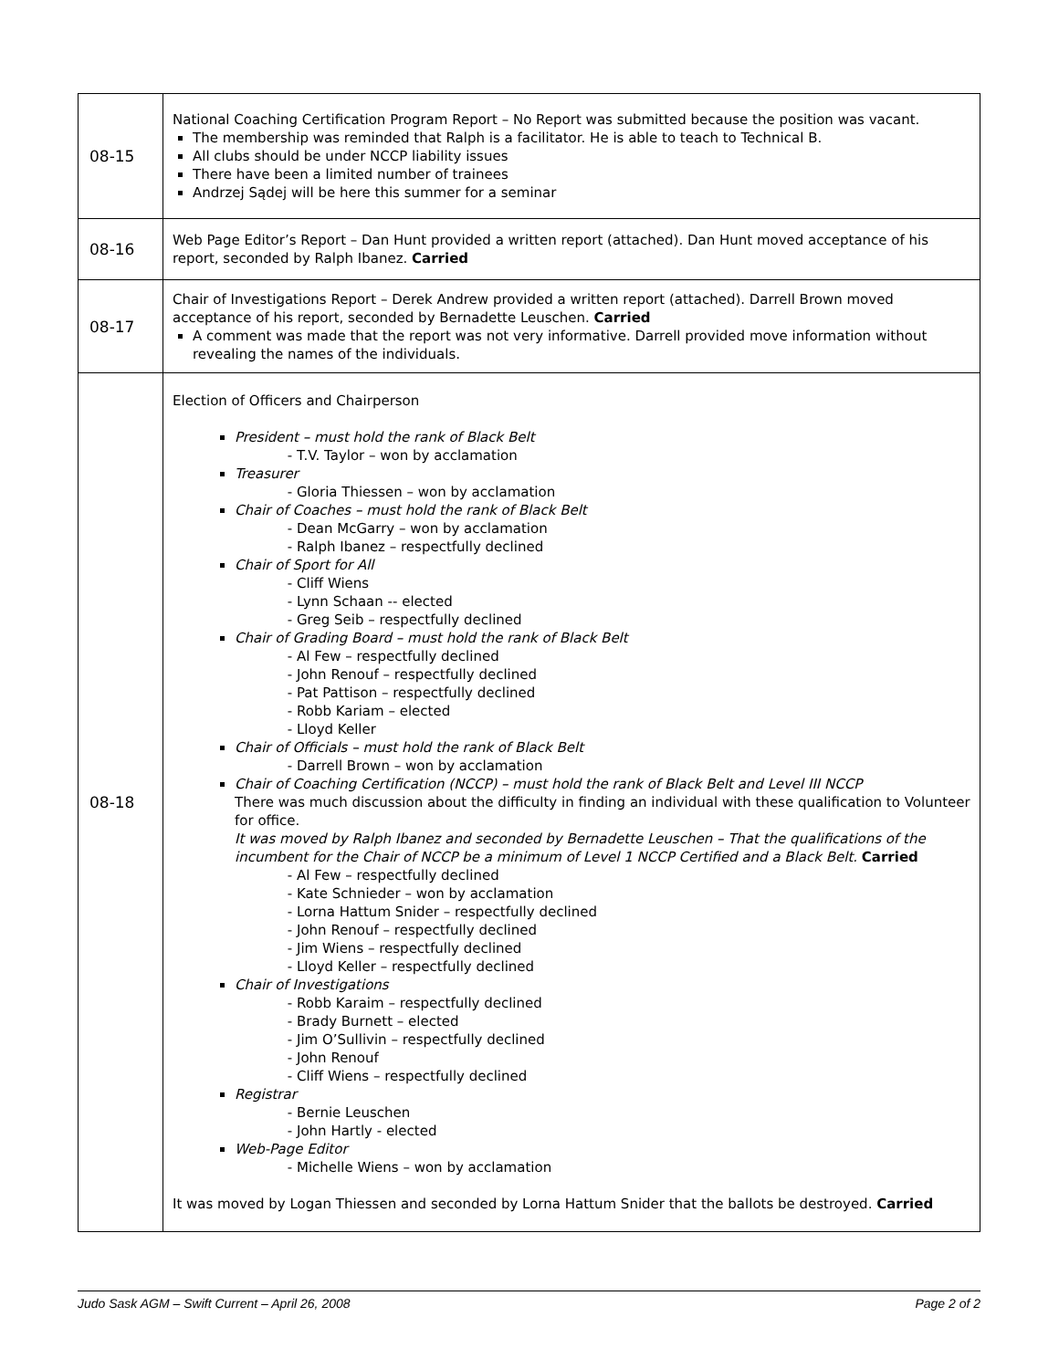| 08-15 | National Coaching Certification Program Report – No Report was submitted because the position was vacant. The membership was reminded that Ralph is a facilitator. He is able to teach to Technical B. All clubs should be under NCCP liability issues There have been a limited number of trainees Andrzej Sądej will be here this summer for a seminar |
| 08-16 | Web Page Editor’s Report – Dan Hunt provided a written report (attached). Dan Hunt moved acceptance of his report, seconded by Ralph Ibanez. Carried |
| 08-17 | Chair of Investigations Report – Derek Andrew provided a written report (attached). Darrell Brown moved acceptance of his report, seconded by Bernadette Leuschen. Carried A comment was made that the report was not very informative. Darrell provided move information without revealing the names of the individuals. |
| 08-18 | Election of Officers and Chairperson President – must hold the rank of Black Belt T.V. Taylor – won by acclamation Treasurer Gloria Thiessen – won by acclamation Chair of Coaches – must hold the rank of Black Belt Dean McGarry – won by acclamation Ralph Ibanez – respectfully declined Chair of Sport for All Cliff Wiens Lynn Schaan -- elected Greg Seib – respectfully declined Chair of Grading Board – must hold the rank of Black Belt Al Few – respectfully declined John Renouf – respectfully declined Pat Pattison – respectfully declined Robb Kariam – elected Lloyd Keller Chair of Officials – must hold the rank of Black Belt Darrell Brown – won by acclamation Chair of Coaching Certification (NCCP) – must hold the rank of Black Belt and Level III NCCP There was much discussion about the difficulty in finding an individual with these qualification to Volunteer for office. It was moved by Ralph Ibanez and seconded by Bernadette Leuschen – That the qualifications of the incumbent for the Chair of NCCP be a minimum of Level 1 NCCP Certified and a Black Belt. Carried Al Few – respectfully declined Kate Schnieder – won by acclamation Lorna Hattum Snider – respectfully declined John Renouf – respectfully declined Jim Wiens – respectfully declined Lloyd Keller – respectfully declined Chair of Investigations Robb Karaim – respectfully declined Brady Burnett – elected Jim O’Sullivin – respectfully declined John Renouf Cliff Wiens – respectfully declined Registrar Bernie Leuschen John Hartly - elected Web-Page Editor Michelle Wiens – won by acclamation It was moved by Logan Thiessen and seconded by Lorna Hattum Snider that the ballots be destroyed. Carried |
Judo Sask AGM – Swift Current – April 26, 2008 Page 2 of 2